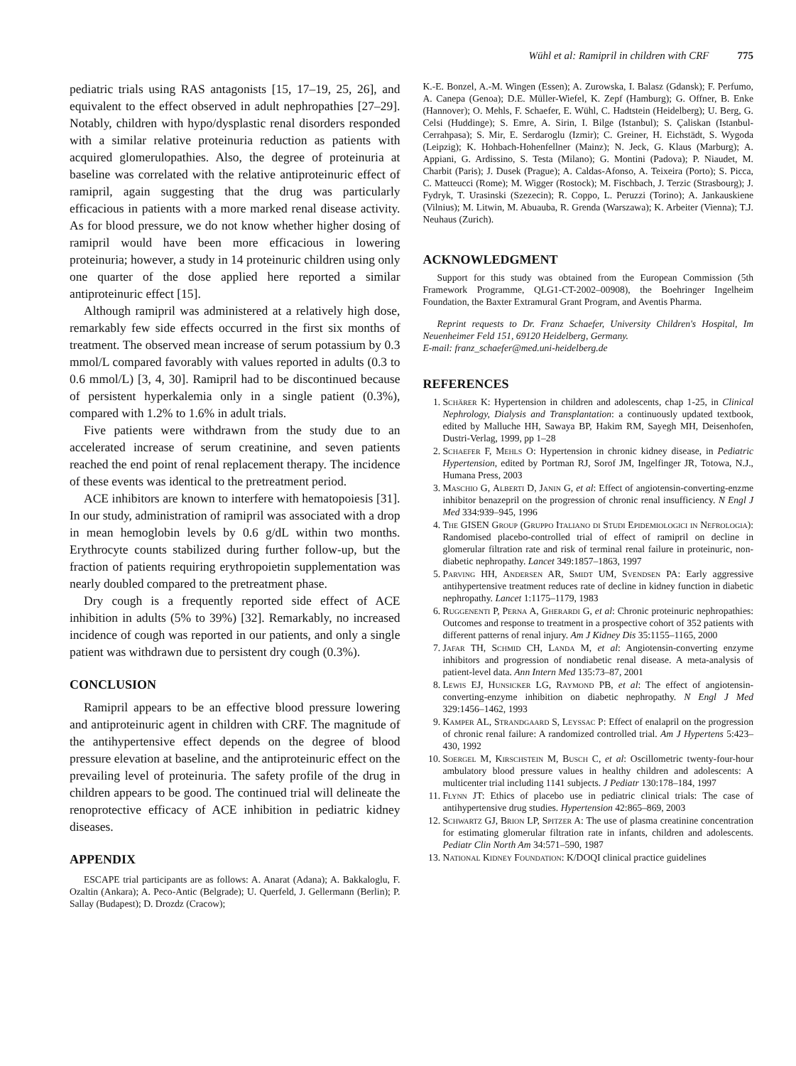Wühl et al: Ramipril in children with CRF 775
pediatric trials using RAS antagonists [15, 17–19, 25, 26], and equivalent to the effect observed in adult nephropathies [27–29]. Notably, children with hypo/dysplastic renal disorders responded with a similar relative proteinuria reduction as patients with acquired glomerulopathies. Also, the degree of proteinuria at baseline was correlated with the relative antiproteinuric effect of ramipril, again suggesting that the drug was particularly efficacious in patients with a more marked renal disease activity. As for blood pressure, we do not know whether higher dosing of ramipril would have been more efficacious in lowering proteinuria; however, a study in 14 proteinuric children using only one quarter of the dose applied here reported a similar antiproteinuric effect [15].
Although ramipril was administered at a relatively high dose, remarkably few side effects occurred in the first six months of treatment. The observed mean increase of serum potassium by 0.3 mmol/L compared favorably with values reported in adults (0.3 to 0.6 mmol/L) [3, 4, 30]. Ramipril had to be discontinued because of persistent hyperkalemia only in a single patient (0.3%), compared with 1.2% to 1.6% in adult trials.
Five patients were withdrawn from the study due to an accelerated increase of serum creatinine, and seven patients reached the end point of renal replacement therapy. The incidence of these events was identical to the pretreatment period.
ACE inhibitors are known to interfere with hematopoiesis [31]. In our study, administration of ramipril was associated with a drop in mean hemoglobin levels by 0.6 g/dL within two months. Erythrocyte counts stabilized during further follow-up, but the fraction of patients requiring erythropoietin supplementation was nearly doubled compared to the pretreatment phase.
Dry cough is a frequently reported side effect of ACE inhibition in adults (5% to 39%) [32]. Remarkably, no increased incidence of cough was reported in our patients, and only a single patient was withdrawn due to persistent dry cough (0.3%).
CONCLUSION
Ramipril appears to be an effective blood pressure lowering and antiproteinuric agent in children with CRF. The magnitude of the antihypertensive effect depends on the degree of blood pressure elevation at baseline, and the antiproteinuric effect on the prevailing level of proteinuria. The safety profile of the drug in children appears to be good. The continued trial will delineate the renoprotective efficacy of ACE inhibition in pediatric kidney diseases.
APPENDIX
ESCAPE trial participants are as follows: A. Anarat (Adana); A. Bakkaloglu, F. Ozaltin (Ankara); A. Peco-Antic (Belgrade); U. Querfeld, J. Gellermann (Berlin); P. Sallay (Budapest); D. Drozdz (Cracow);
K.-E. Bonzel, A.-M. Wingen (Essen); A. Zurowska, I. Balasz (Gdansk); F. Perfumo, A. Canepa (Genoa); D.E. Müller-Wiefel, K. Zepf (Hamburg); G. Offner, B. Enke (Hannover); O. Mehls, F. Schaefer, E. Wühl, C. Hadtstein (Heidelberg); U. Berg, G. Celsi (Huddinge); S. Emre, A. Sirin, I. Bilge (Istanbul); S. Çaliskan (Istanbul-Cerrahpasa); S. Mir, E. Serdaroglu (Izmir); C. Greiner, H. Eichstädt, S. Wygoda (Leipzig); K. Hohbach-Hohenfellner (Mainz); N. Jeck, G. Klaus (Marburg); A. Appiani, G. Ardissino, S. Testa (Milano); G. Montini (Padova); P. Niaudet, M. Charbit (Paris); J. Dusek (Prague); A. Caldas-Afonso, A. Teixeira (Porto); S. Picca, C. Matteucci (Rome); M. Wigger (Rostock); M. Fischbach, J. Terzic (Strasbourg); J. Fydryk, T. Urasinski (Szezecin); R. Coppo, L. Peruzzi (Torino); A. Jankauskiene (Vilnius); M. Litwin, M. Abuauba, R. Grenda (Warszawa); K. Arbeiter (Vienna); T.J. Neuhaus (Zurich).
ACKNOWLEDGMENT
Support for this study was obtained from the European Commission (5th Framework Programme, QLG1-CT-2002–00908), the Boehringer Ingelheim Foundation, the Baxter Extramural Grant Program, and Aventis Pharma.
Reprint requests to Dr. Franz Schaefer, University Children's Hospital, Im Neuenheimer Feld 151, 69120 Heidelberg, Germany.
E-mail: franz_schaefer@med.uni-heidelberg.de
REFERENCES
1. Schärer K: Hypertension in children and adolescents, chap 1-25, in Clinical Nephrology, Dialysis and Transplantation: a continuously updated textbook, edited by Malluche HH, Sawaya BP, Hakim RM, Sayegh MH, Deisenhofen, Dustri-Verlag, 1999, pp 1–28
2. Schaefer F, Mehls O: Hypertension in chronic kidney disease, in Pediatric Hypertension, edited by Portman RJ, Sorof JM, Ingelfinger JR, Totowa, N.J., Humana Press, 2003
3. Maschio G, Alberti D, Janin G, et al: Effect of angiotensin-converting-enzme inhibitor benazepril on the progression of chronic renal insufficiency. N Engl J Med 334:939–945, 1996
4. The GISEN Group (Gruppo Italiano di Studi Epidemiologici in Nefrologia): Randomised placebo-controlled trial of effect of ramipril on decline in glomerular filtration rate and risk of terminal renal failure in proteinuric, non-diabetic nephropathy. Lancet 349:1857–1863, 1997
5. Parving HH, Andersen AR, Smidt UM, Svendsen PA: Early aggressive antihypertensive treatment reduces rate of decline in kidney function in diabetic nephropathy. Lancet 1:1175–1179, 1983
6. Ruggenenti P, Perna A, Gherardi G, et al: Chronic proteinuric nephropathies: Outcomes and response to treatment in a prospective cohort of 352 patients with different patterns of renal injury. Am J Kidney Dis 35:1155–1165, 2000
7. Jafar TH, Schmid CH, Landa M, et al: Angiotensin-converting enzyme inhibitors and progression of nondiabetic renal disease. A meta-analysis of patient-level data. Ann Intern Med 135:73–87, 2001
8. Lewis EJ, Hunsicker LG, Raymond PB, et al: The effect of angiotensin-converting-enzyme inhibition on diabetic nephropathy. N Engl J Med 329:1456–1462, 1993
9. Kamper AL, Strandgaard S, Leyssac P: Effect of enalapril on the progression of chronic renal failure: A randomized controlled trial. Am J Hypertens 5:423–430, 1992
10. Soergel M, Kirschstein M, Busch C, et al: Oscillometric twenty-four-hour ambulatory blood pressure values in healthy children and adolescents: A multicenter trial including 1141 subjects. J Pediatr 130:178–184, 1997
11. Flynn JT: Ethics of placebo use in pediatric clinical trials: The case of antihypertensive drug studies. Hypertension 42:865–869, 2003
12. Schwartz GJ, Brion LP, Spitzer A: The use of plasma creatinine concentration for estimating glomerular filtration rate in infants, children and adolescents. Pediatr Clin North Am 34:571–590, 1987
13. National Kidney Foundation: K/DOQI clinical practice guidelines